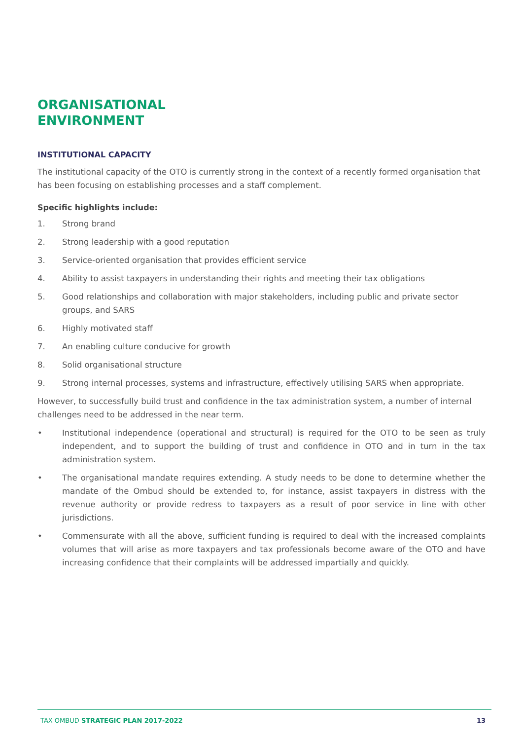ORGANISATIONAL
ENVIRONMENT
INSTITUTIONAL CAPACITY
The institutional capacity of the OTO is currently strong in the context of a recently formed organisation that has been focusing on establishing processes and a staff complement.
Specific highlights include:
1. Strong brand
2. Strong leadership with a good reputation
3. Service-oriented organisation that provides efficient service
4. Ability to assist taxpayers in understanding their rights and meeting their tax obligations
5. Good relationships and collaboration with major stakeholders, including public and private sector groups, and SARS
6. Highly motivated staff
7. An enabling culture conducive for growth
8. Solid organisational structure
9. Strong internal processes, systems and infrastructure, effectively utilising SARS when appropriate.
However, to successfully build trust and confidence in the tax administration system, a number of internal challenges need to be addressed in the near term.
• Institutional independence (operational and structural) is required for the OTO to be seen as truly independent, and to support the building of trust and confidence in OTO and in turn in the tax administration system.
• The organisational mandate requires extending. A study needs to be done to determine whether the mandate of the Ombud should be extended to, for instance, assist taxpayers in distress with the revenue authority or provide redress to taxpayers as a result of poor service in line with other jurisdictions.
• Commensurate with all the above, sufficient funding is required to deal with the increased complaints volumes that will arise as more taxpayers and tax professionals become aware of the OTO and have increasing confidence that their complaints will be addressed impartially and quickly.
TAX OMBUD STRATEGIC PLAN 2017-2022 13